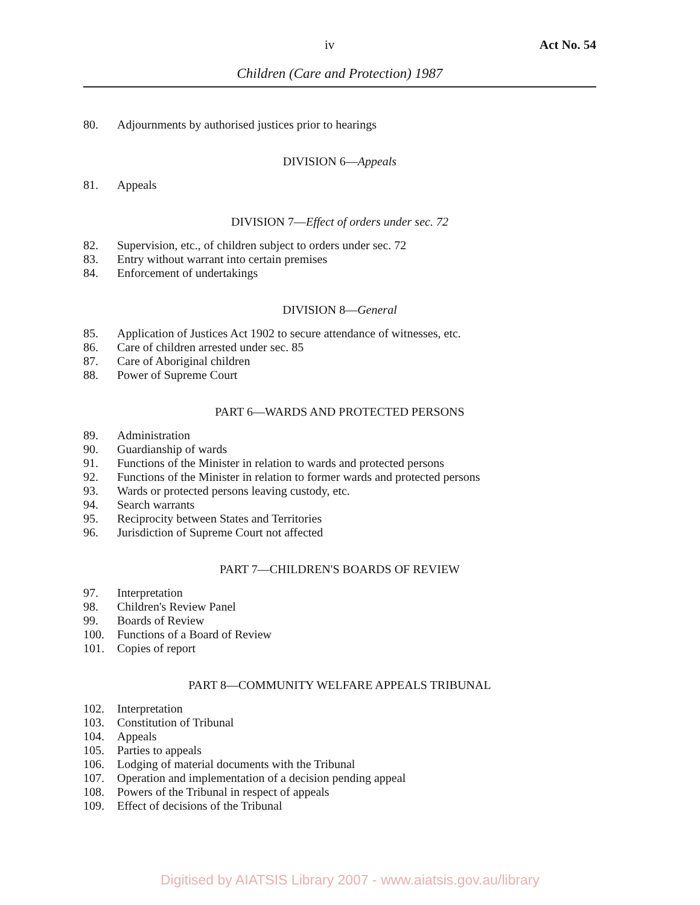iv Act No. 54
Children (Care and Protection) 1987
80. Adjournments by authorised justices prior to hearings
DIVISION 6—Appeals
81. Appeals
DIVISION 7—Effect of orders under sec. 72
82. Supervision, etc., of children subject to orders under sec. 72
83. Entry without warrant into certain premises
84. Enforcement of undertakings
DIVISION 8—General
85. Application of Justices Act 1902 to secure attendance of witnesses, etc.
86. Care of children arrested under sec. 85
87. Care of Aboriginal children
88. Power of Supreme Court
PART 6—WARDS AND PROTECTED PERSONS
89. Administration
90. Guardianship of wards
91. Functions of the Minister in relation to wards and protected persons
92. Functions of the Minister in relation to former wards and protected persons
93. Wards or protected persons leaving custody, etc.
94. Search warrants
95. Reciprocity between States and Territories
96. Jurisdiction of Supreme Court not affected
PART 7—CHILDREN'S BOARDS OF REVIEW
97. Interpretation
98. Children's Review Panel
99. Boards of Review
100. Functions of a Board of Review
101. Copies of report
PART 8—COMMUNITY WELFARE APPEALS TRIBUNAL
102. Interpretation
103. Constitution of Tribunal
104. Appeals
105. Parties to appeals
106. Lodging of material documents with the Tribunal
107. Operation and implementation of a decision pending appeal
108. Powers of the Tribunal in respect of appeals
109. Effect of decisions of the Tribunal
Digitised by AIATSIS Library 2007 - www.aiatsis.gov.au/library